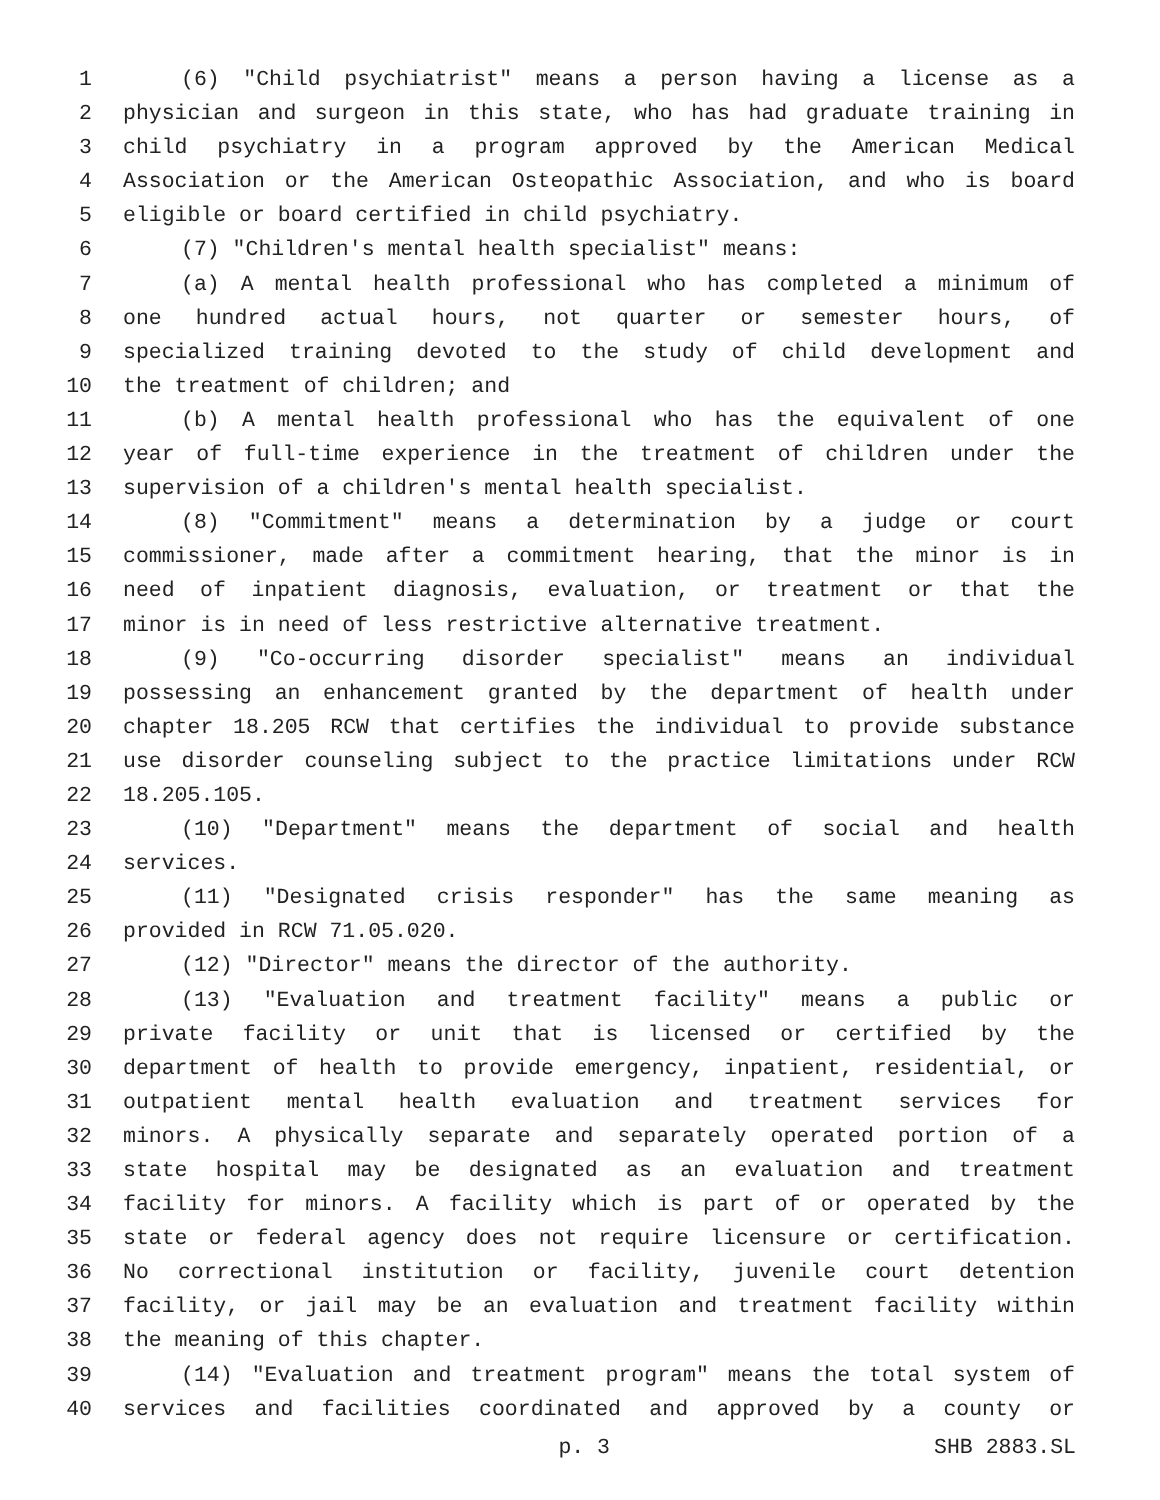1 (6) "Child psychiatrist" means a person having a license as a
2 physician and surgeon in this state, who has had graduate training in
3 child psychiatry in a program approved by the American Medical
4 Association or the American Osteopathic Association, and who is board
5 eligible or board certified in child psychiatry.
6 (7) "Children's mental health specialist" means:
7 (a) A mental health professional who has completed a minimum of
8 one hundred actual hours, not quarter or semester hours, of
9 specialized training devoted to the study of child development and
10 the treatment of children; and
11 (b) A mental health professional who has the equivalent of one
12 year of full-time experience in the treatment of children under the
13 supervision of a children's mental health specialist.
14 (8) "Commitment" means a determination by a judge or court
15 commissioner, made after a commitment hearing, that the minor is in
16 need of inpatient diagnosis, evaluation, or treatment or that the
17 minor is in need of less restrictive alternative treatment.
18 (9) "Co-occurring disorder specialist" means an individual
19 possessing an enhancement granted by the department of health under
20 chapter 18.205 RCW that certifies the individual to provide substance
21 use disorder counseling subject to the practice limitations under RCW
22 18.205.105.
23 (10) "Department" means the department of social and health
24 services.
25 (11) "Designated crisis responder" has the same meaning as
26 provided in RCW 71.05.020.
27 (12) "Director" means the director of the authority.
28 (13) "Evaluation and treatment facility" means a public or
29 private facility or unit that is licensed or certified by the
30 department of health to provide emergency, inpatient, residential, or
31 outpatient mental health evaluation and treatment services for
32 minors. A physically separate and separately operated portion of a
33 state hospital may be designated as an evaluation and treatment
34 facility for minors. A facility which is part of or operated by the
35 state or federal agency does not require licensure or certification.
36 No correctional institution or facility, juvenile court detention
37 facility, or jail may be an evaluation and treatment facility within
38 the meaning of this chapter.
39 (14) "Evaluation and treatment program" means the total system of
40 services and facilities coordinated and approved by a county or
p. 3 SHB 2883.SL